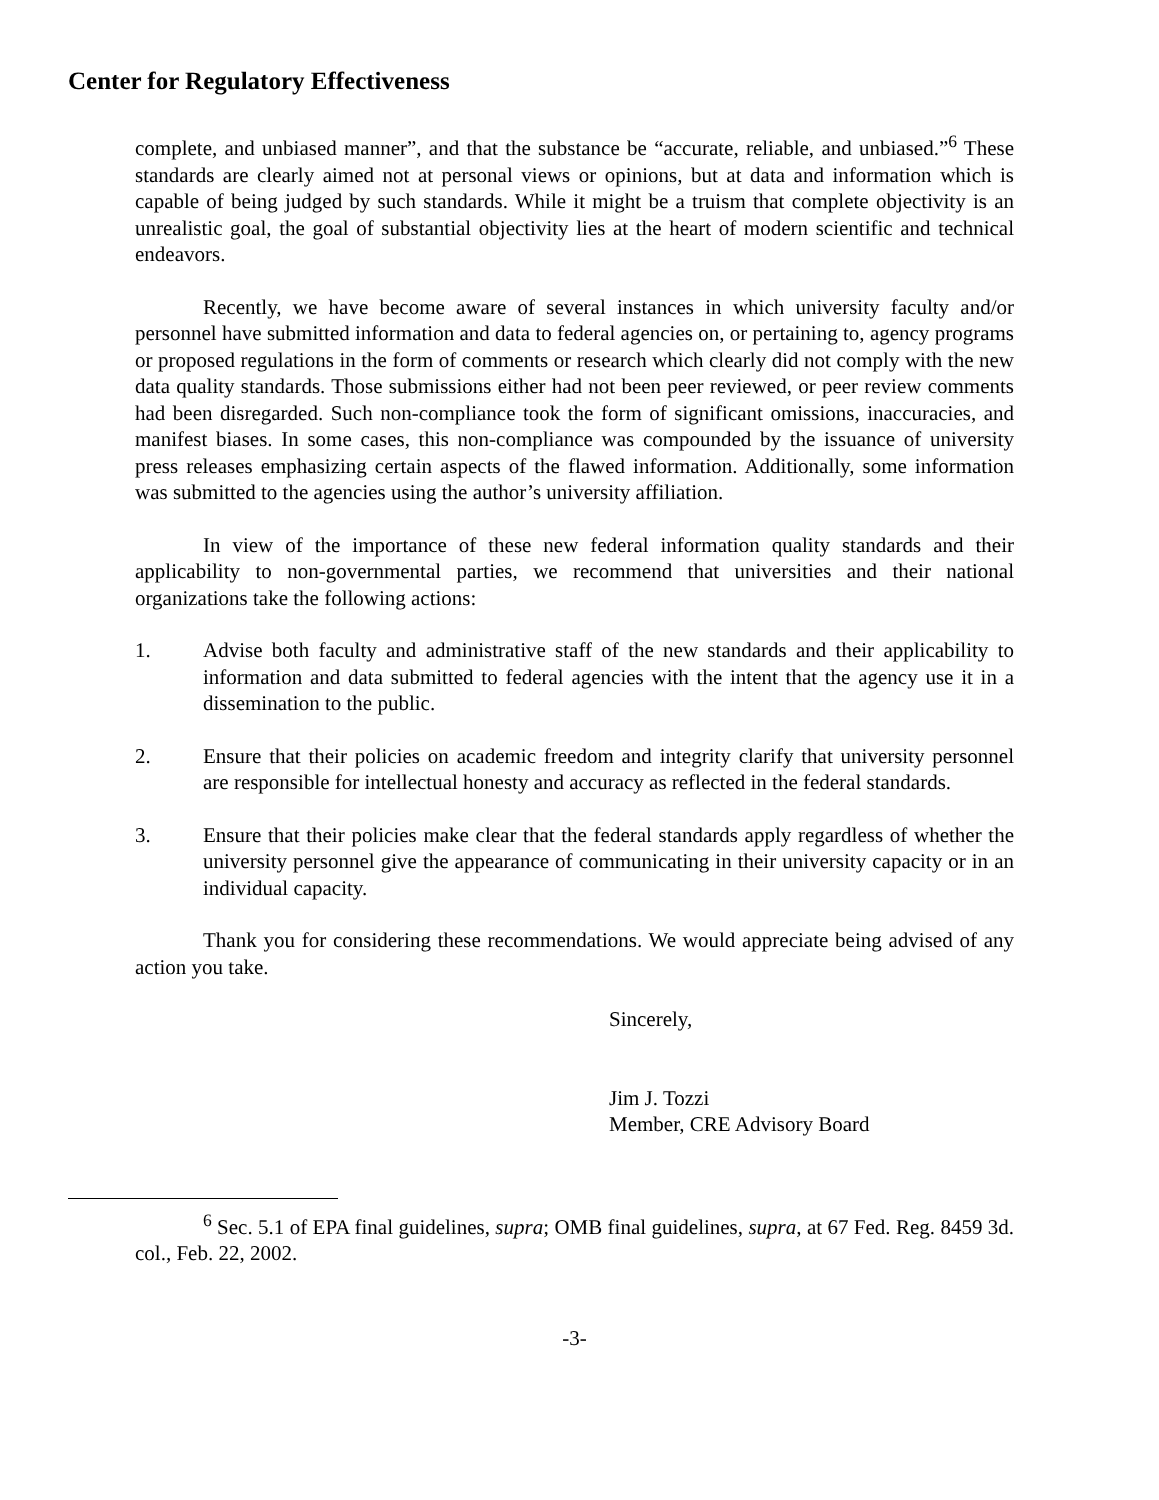Center for Regulatory Effectiveness
complete, and unbiased manner”, and that the substance be “accurate, reliable, and unbiased.”<sup>6</sup> These standards are clearly aimed not at personal views or opinions, but at data and information which is capable of being judged by such standards. While it might be a truism that complete objectivity is an unrealistic goal, the goal of substantial objectivity lies at the heart of modern scientific and technical endeavors.
Recently, we have become aware of several instances in which university faculty and/or personnel have submitted information and data to federal agencies on, or pertaining to, agency programs or proposed regulations in the form of comments or research which clearly did not comply with the new data quality standards. Those submissions either had not been peer reviewed, or peer review comments had been disregarded. Such non-compliance took the form of significant omissions, inaccuracies, and manifest biases. In some cases, this non-compliance was compounded by the issuance of university press releases emphasizing certain aspects of the flawed information. Additionally, some information was submitted to the agencies using the author’s university affiliation.
In view of the importance of these new federal information quality standards and their applicability to non-governmental parties, we recommend that universities and their national organizations take the following actions:
1. Advise both faculty and administrative staff of the new standards and their applicability to information and data submitted to federal agencies with the intent that the agency use it in a dissemination to the public.
2. Ensure that their policies on academic freedom and integrity clarify that university personnel are responsible for intellectual honesty and accuracy as reflected in the federal standards.
3. Ensure that their policies make clear that the federal standards apply regardless of whether the university personnel give the appearance of communicating in their university capacity or in an individual capacity.
Thank you for considering these recommendations. We would appreciate being advised of any action you take.
Sincerely,
Jim J. Tozzi
Member, CRE Advisory Board
<sup>6</sup> Sec. 5.1 of EPA final guidelines, supra; OMB final guidelines, supra, at 67 Fed. Reg. 8459 3d. col., Feb. 22, 2002.
-3-